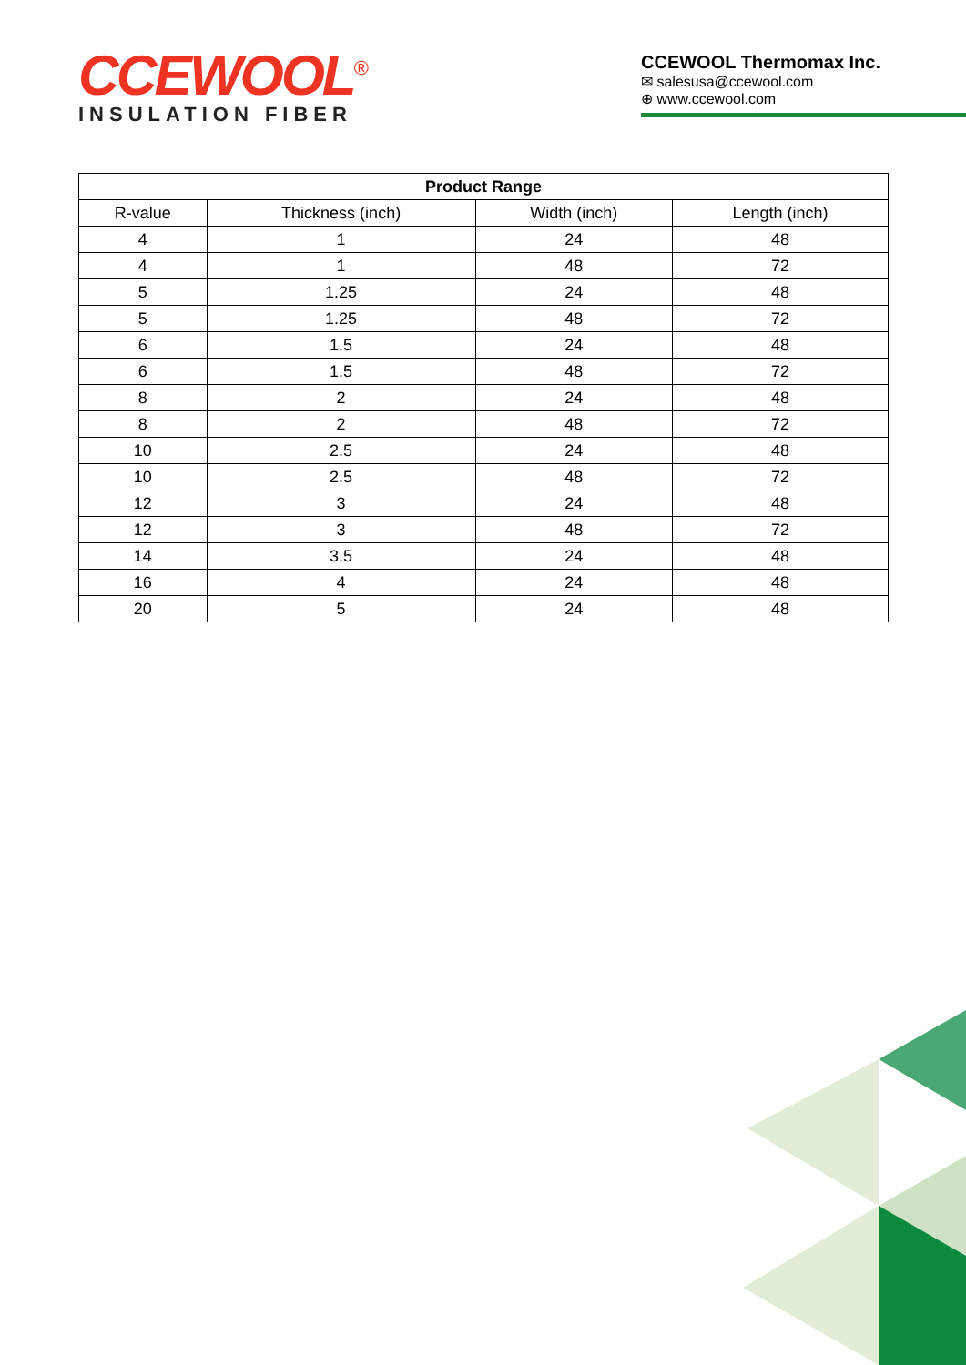CCEWOOL<sup>®</sup>
INSULATION FIBER
CCEWOOL Thermomax Inc.
✉ salesusa@ccewool.com
⊕ www.ccewool.com
| Product Range | | | |
| --- | --- | --- | --- |
| R-value | Thickness (inch) | Width (inch) | Length (inch) |
| 4 | 1 | 24 | 48 |
| 4 | 1 | 48 | 72 |
| 5 | 1.25 | 24 | 48 |
| 5 | 1.25 | 48 | 72 |
| 6 | 1.5 | 24 | 48 |
| 6 | 1.5 | 48 | 72 |
| 8 | 2 | 24 | 48 |
| 8 | 2 | 48 | 72 |
| 10 | 2.5 | 24 | 48 |
| 10 | 2.5 | 48 | 72 |
| 12 | 3 | 24 | 48 |
| 12 | 3 | 48 | 72 |
| 14 | 3.5 | 24 | 48 |
| 16 | 4 | 24 | 48 |
| 20 | 5 | 24 | 48 |